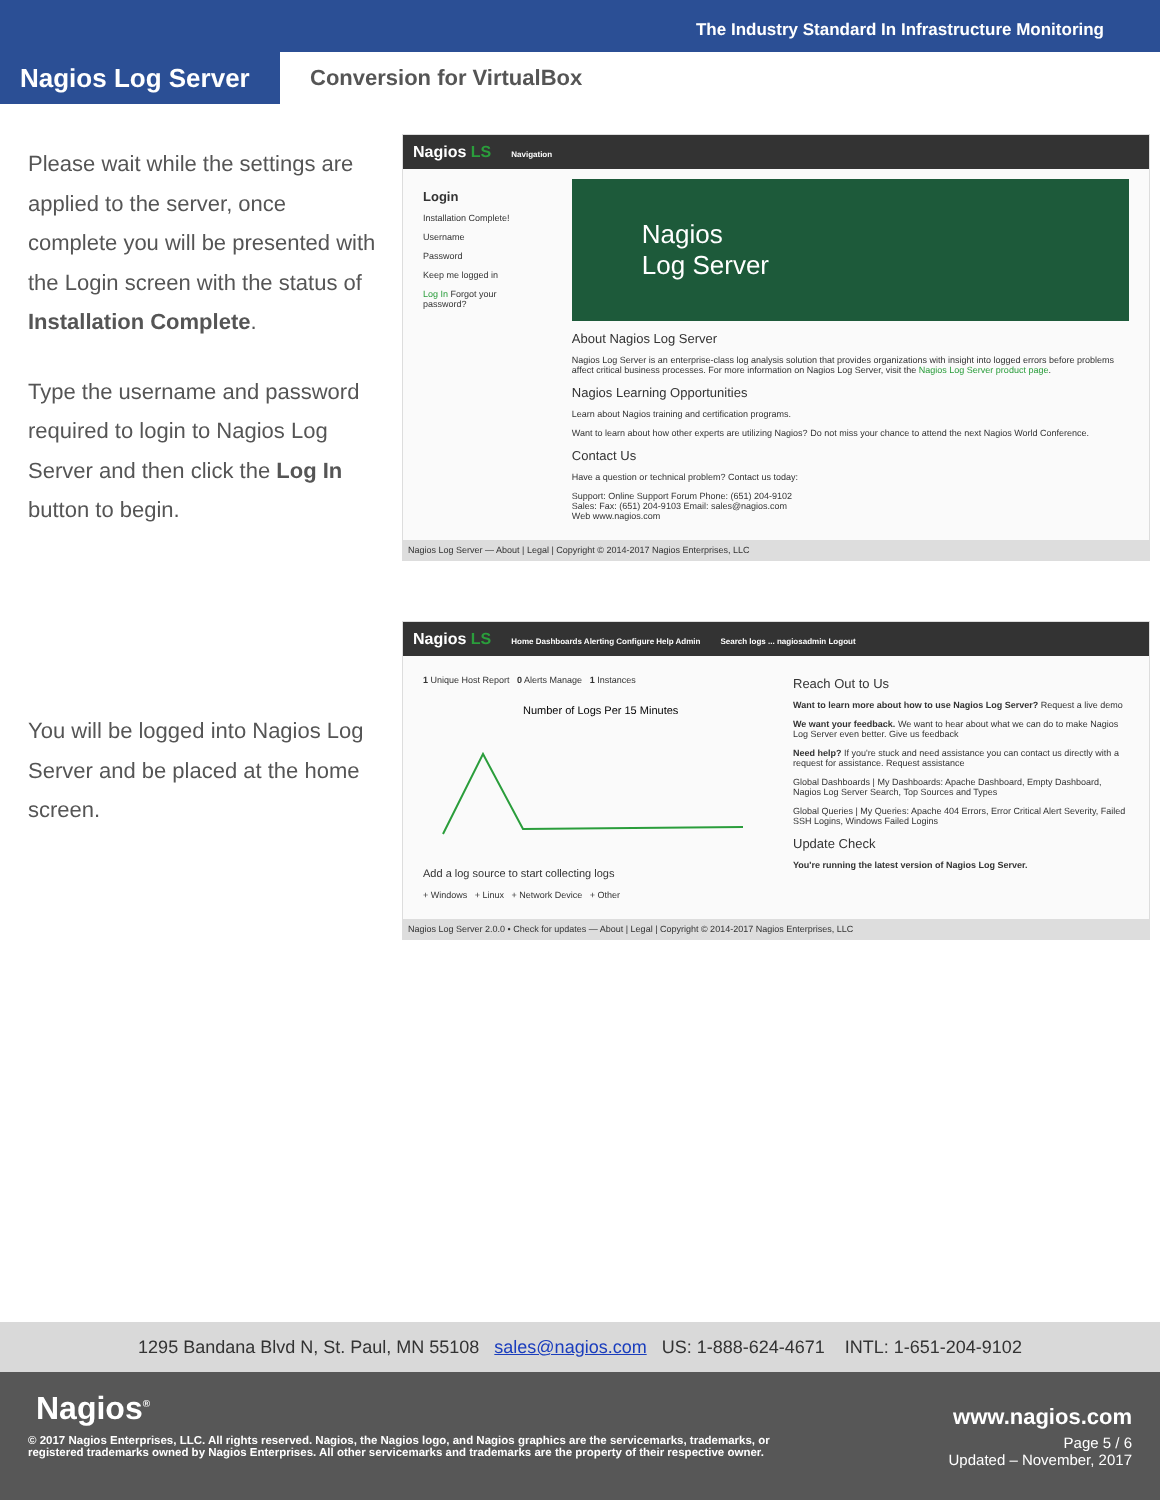The Industry Standard In Infrastructure Monitoring
Nagios Log Server
Conversion for VirtualBox
Please wait while the settings are applied to the server, once complete you will be presented with the Login screen with the status of Installation Complete.
Type the username and password required to login to Nagios Log Server and then click the Log In button to begin.
Nagios LS Navigation
Login
Installation Complete!
Username
Password
Keep me logged in
Log In Forgot your password?
Nagios
Log Server
About Nagios Log Server
Nagios Log Server is an enterprise-class log analysis solution that provides organizations with insight into logged errors before problems affect critical business processes. For more information on Nagios Log Server, visit the Nagios Log Server product page.
Nagios Learning Opportunities
Learn about Nagios training and certification programs.
Want to learn about how other experts are utilizing Nagios? Do not miss your chance to attend the next Nagios World Conference.
Contact Us
Have a question or technical problem? Contact us today:
Support: Online Support Forum Phone: (651) 204-9102
Sales: Fax: (651) 204-9103 Email: sales@nagios.com
Web www.nagios.com
Nagios Log Server — About | Legal | Copyright © 2014-2017 Nagios Enterprises, LLC
You will be logged into Nagios Log Server and be placed at the home screen.
Nagios LS Home Dashboards Alerting Configure Help Admin Search logs ... nagiosadmin Logout
1 Unique Host Report 0 Alerts Manage 1 Instances
Number of Logs Per 15 Minutes
Add a log source to start collecting logs
+ Windows + Linux + Network Device + Other
Reach Out to Us
Want to learn more about how to use Nagios Log Server? Request a live demo
We want your feedback. We want to hear about what we can do to make Nagios Log Server even better. Give us feedback
Need help? If you're stuck and need assistance you can contact us directly with a request for assistance. Request assistance
Global Dashboards | My Dashboards: Apache Dashboard, Empty Dashboard, Nagios Log Server Search, Top Sources and Types
Global Queries | My Queries: Apache 404 Errors, Error Critical Alert Severity, Failed SSH Logins, Windows Failed Logins
Update Check
You're running the latest version of Nagios Log Server.
Nagios Log Server 2.0.0 • Check for updates — About | Legal | Copyright © 2014-2017 Nagios Enterprises, LLC
1295 Bandana Blvd N, St. Paul, MN 55108 sales@nagios.com US: 1-888-624-4671 INTL: 1-651-204-9102
Nagios<sup>®</sup> www.nagios.com
© 2017 Nagios Enterprises, LLC. All rights reserved. Nagios, the Nagios logo, and Nagios graphics are the servicemarks, trademarks, or
registered trademarks owned by Nagios Enterprises. All other servicemarks and trademarks are the property of their respective owner.
Page 5 / 6
Updated – November, 2017